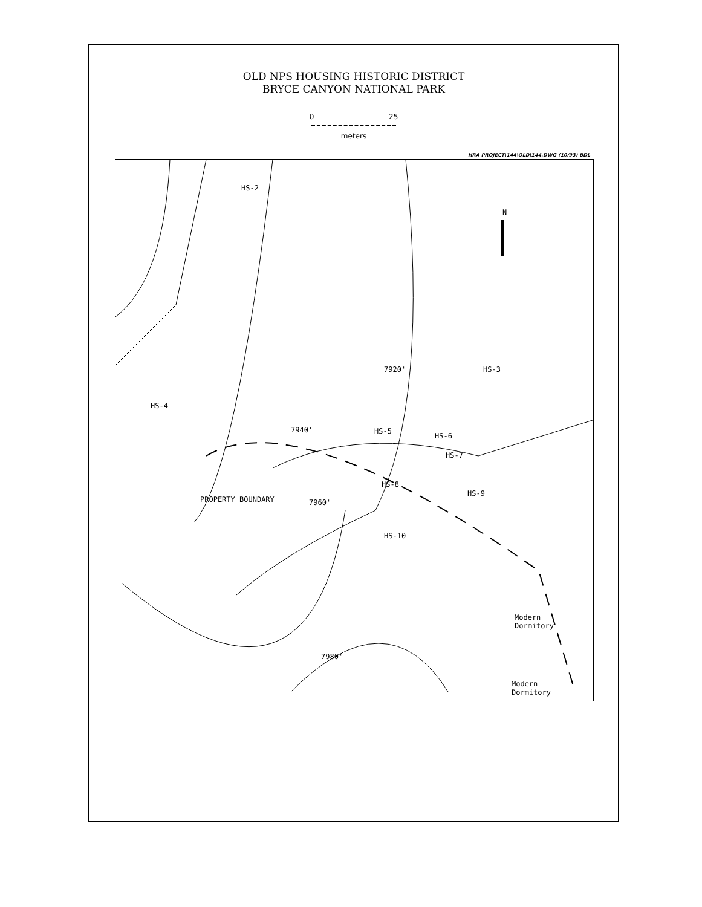OLD NPS HOUSING HISTORIC DISTRICT
BRYCE CANYON NATIONAL PARK
0 25
meters
HRA PROJECT\144\OLD\144.DWG (10/93) BDL
HS-2
HS-3
HS-4
HS-5
HS-6
HS-7
HS-8
HS-9
HS-10
7920'
7940'
7960'
7980'
PROPERTY BOUNDARY
Modern
Dormitory
Modern
Dormitory
N